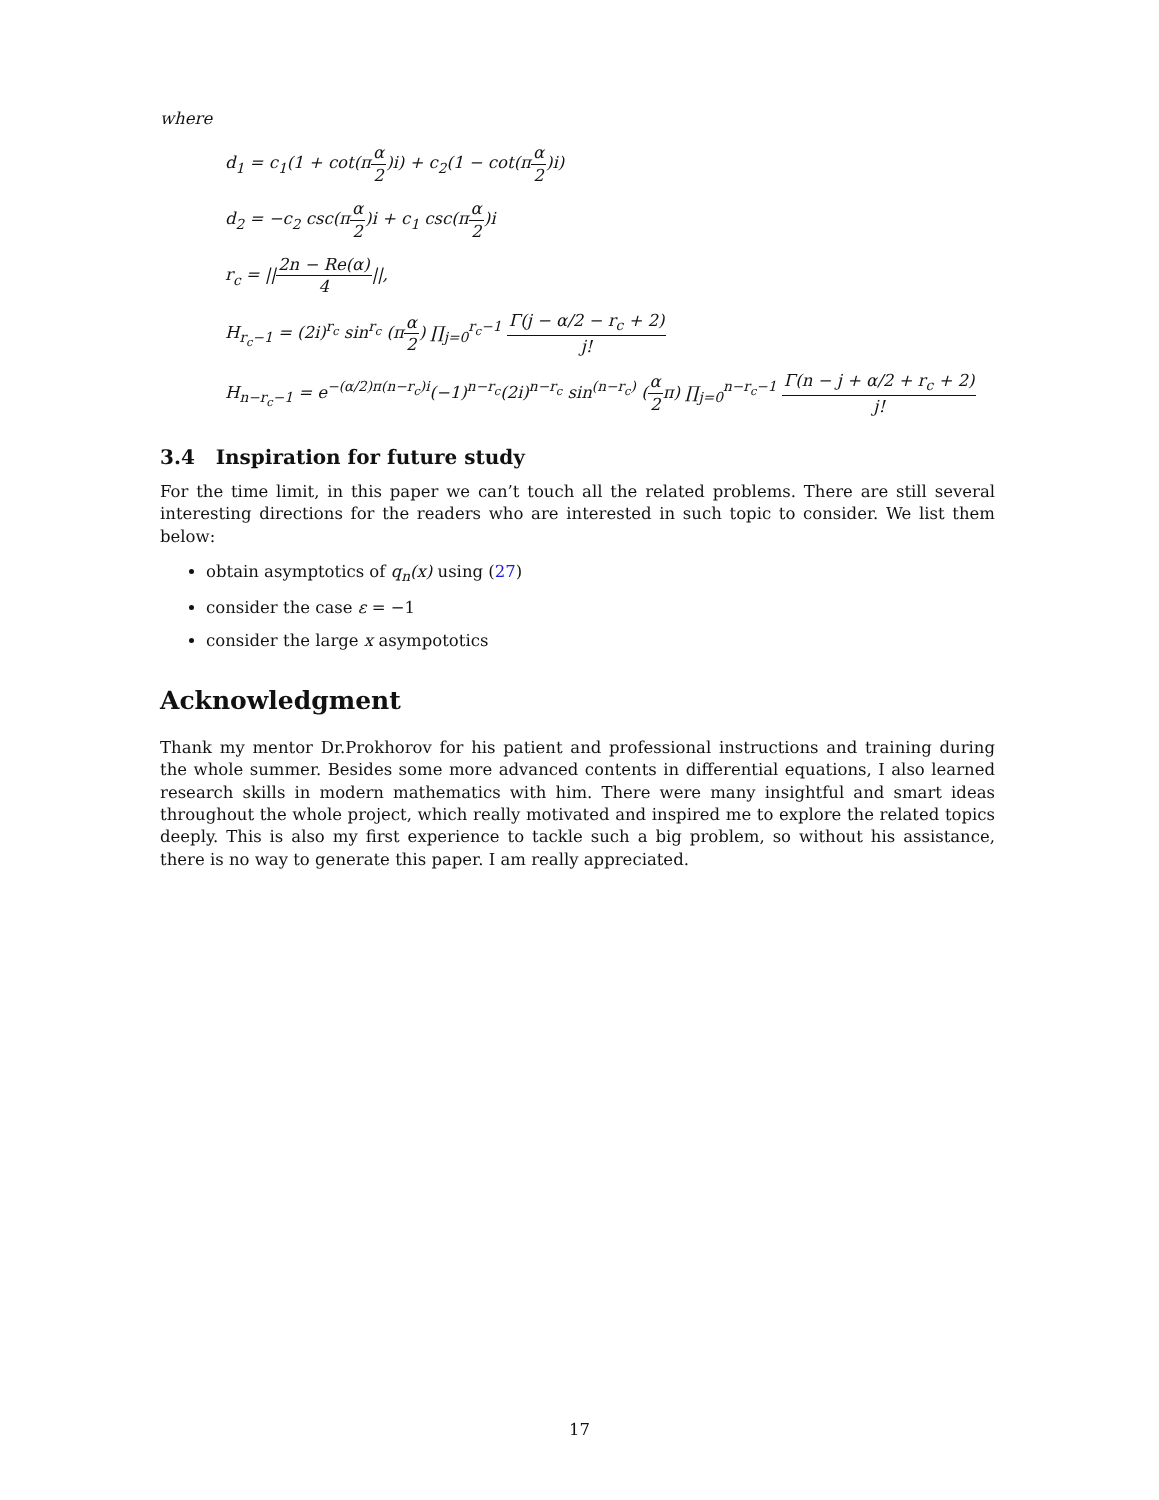where
d<sub>1</sub> = c<sub>1</sub>(1 + cot(πα 2)i) + c<sub>2</sub>(1 − cot(πα 2)i)
d<sub>2</sub> = −c<sub>2</sub> csc(πα 2)i + c<sub>1</sub> csc(πα 2)i
r<sub>c</sub> = ||2n − Re(α) 4||,
H<sub>r<sub>c</sub>−1</sub> = (2i)<sup>r<sub>c</sub></sup> sin<sup>r<sub>c</sub></sup> (πα 2) ∏<sub>j=0</sub><sup>r<sub>c</sub>−1</sup> Γ(j − α/2 − r<sub>c</sub> + 2) j!
H<sub>n−r<sub>c</sub>−1</sub> = e<sup>−(α/2)π(n−r<sub>c</sub>)i</sup>(−1)<sup>n−r<sub>c</sub></sup>(2i)<sup>n−r<sub>c</sub></sup> sin<sup>(n−r<sub>c</sub>)</sup> (α 2π) ∏<sub>j=0</sub><sup>n−r<sub>c</sub>−1</sup> Γ(n − j + α/2 + r<sub>c</sub> + 2) j!
3.4 Inspiration for future study
For the time limit, in this paper we can’t touch all the related problems. There are still several interesting directions for the readers who are interested in such topic to consider. We list them below:
obtain asymptotics of q<sub>n</sub>(x) using (27)
consider the case ε = −1
consider the large x asympototics
Acknowledgment
Thank my mentor Dr.Prokhorov for his patient and professional instructions and training during the whole summer. Besides some more advanced contents in differential equations, I also learned research skills in modern mathematics with him. There were many insightful and smart ideas throughout the whole project, which really motivated and inspired me to explore the related topics deeply. This is also my first experience to tackle such a big problem, so without his assistance, there is no way to generate this paper. I am really appreciated.
17